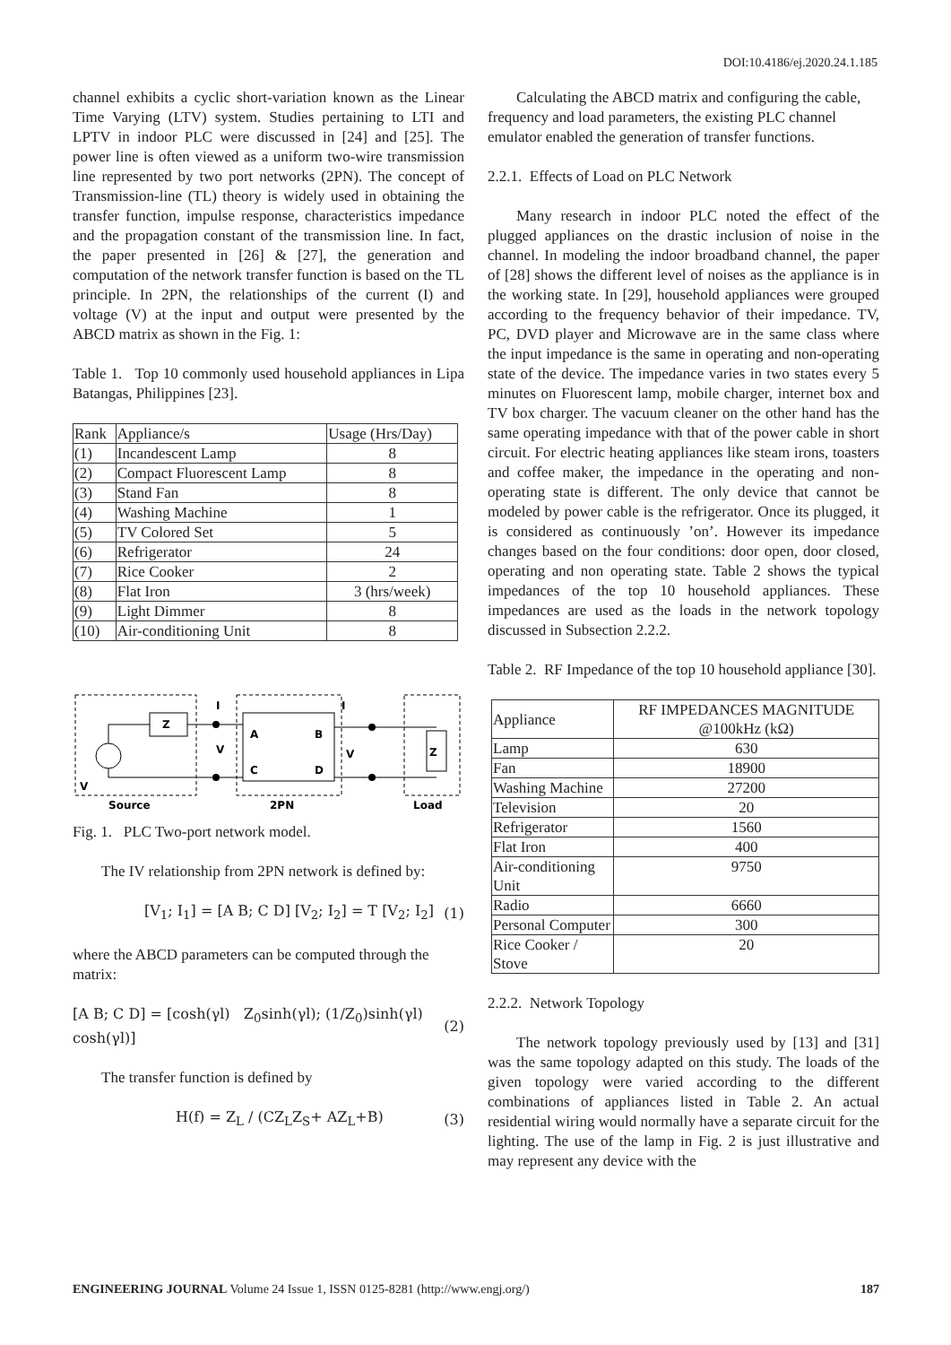DOI:10.4186/ej.2020.24.1.185
channel exhibits a cyclic short-variation known as the Linear Time Varying (LTV) system. Studies pertaining to LTI and LPTV in indoor PLC were discussed in [24] and [25]. The power line is often viewed as a uniform two-wire transmission line represented by two port networks (2PN). The concept of Transmission-line (TL) theory is widely used in obtaining the transfer function, impulse response, characteristics impedance and the propagation constant of the transmission line. In fact, the paper presented in [26] & [27], the generation and computation of the network transfer function is based on the TL principle. In 2PN, the relationships of the current (I) and voltage (V) at the input and output were presented by the ABCD matrix as shown in the Fig. 1:
Table 1. Top 10 commonly used household appliances in Lipa Batangas, Philippines [23].
| Rank | Appliance/s | Usage (Hrs/Day) |
| --- | --- | --- |
| (1) | Incandescent Lamp | 8 |
| (2) | Compact Fluorescent Lamp | 8 |
| (3) | Stand Fan | 8 |
| (4) | Washing Machine | 1 |
| (5) | TV Colored Set | 5 |
| (6) | Refrigerator | 24 |
| (7) | Rice Cooker | 2 |
| (8) | Flat Iron | 3 (hrs/week) |
| (9) | Light Dimmer | 8 |
| (10) | Air-conditioning Unit | 8 |
Z
I
I
V
V
Z
V
A
B
C
D
Source
2PN
Load
Fig. 1. PLC Two-port network model.
The IV relationship from 2PN network is defined by:
[V<sub>1</sub>; I<sub>1</sub>] = [A B; C D] [V<sub>2</sub>; I<sub>2</sub>] = T [V<sub>2</sub>; I<sub>2</sub>] (1)
where the ABCD parameters can be computed through the matrix:
[A B; C D] = [cosh(γl) Z<sub>0</sub>sinh(γl); (1/Z<sub>0</sub>)sinh(γl) cosh(γl)] (2)
The transfer function is defined by
H(f) = Z<sub>L</sub> / (CZ<sub>L</sub>Z<sub>S</sub>+ AZ<sub>L</sub>+B) (3)
Calculating the ABCD matrix and configuring the cable, frequency and load parameters, the existing PLC channel emulator enabled the generation of transfer functions.
2.2.1. Effects of Load on PLC Network
Many research in indoor PLC noted the effect of the plugged appliances on the drastic inclusion of noise in the channel. In modeling the indoor broadband channel, the paper of [28] shows the different level of noises as the appliance is in the working state. In [29], household appliances were grouped according to the frequency behavior of their impedance. TV, PC, DVD player and Microwave are in the same class where the input impedance is the same in operating and non-operating state of the device. The impedance varies in two states every 5 minutes on Fluorescent lamp, mobile charger, internet box and TV box charger. The vacuum cleaner on the other hand has the same operating impedance with that of the power cable in short circuit. For electric heating appliances like steam irons, toasters and coffee maker, the impedance in the operating and non-operating state is different. The only device that cannot be modeled by power cable is the refrigerator. Once its plugged, it is considered as continuously ’on’. However its impedance changes based on the four conditions: door open, door closed, operating and non operating state. Table 2 shows the typical impedances of the top 10 household appliances. These impedances are used as the loads in the network topology discussed in Subsection 2.2.2.
Table 2. RF Impedance of the top 10 household appliance [30].
| Appliance | RF IMPEDANCES MAGNITUDE @100kHz (kΩ) |
| --- | --- |
| Lamp | 630 |
| Fan | 18900 |
| Washing Machine | 27200 |
| Television | 20 |
| Refrigerator | 1560 |
| Flat Iron | 400 |
| Air-conditioning Unit | 9750 |
| Radio | 6660 |
| Personal Computer | 300 |
| Rice Cooker / Stove | 20 |
2.2.2. Network Topology
The network topology previously used by [13] and [31] was the same topology adapted on this study. The loads of the given topology were varied according to the different combinations of appliances listed in Table 2. An actual residential wiring would normally have a separate circuit for the lighting. The use of the lamp in Fig. 2 is just illustrative and may represent any device with the
ENGINEERING JOURNAL Volume 24 Issue 1, ISSN 0125-8281 (http://www.engj.org/) 187